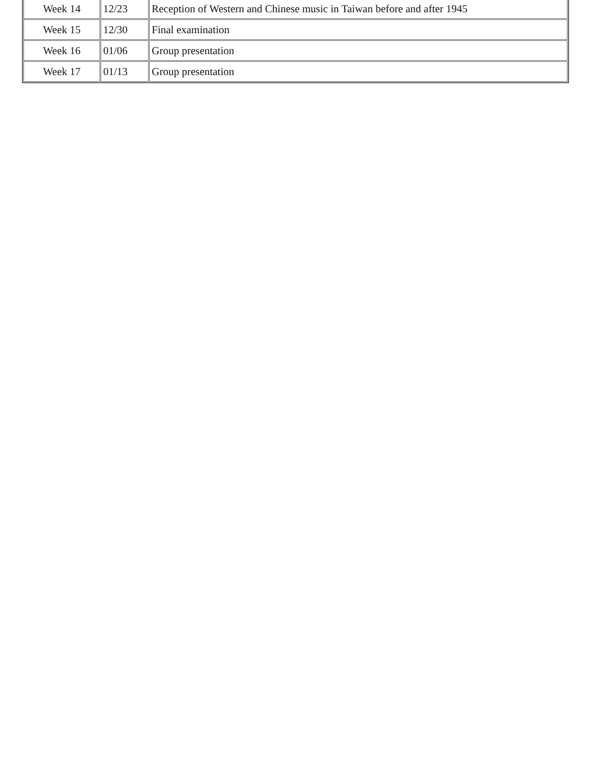| Week 14 | 12/23 | Reception of Western and Chinese music in Taiwan before and after 1945 |
| Week 15 | 12/30 | Final examination |
| Week 16 | 01/06 | Group presentation |
| Week 17 | 01/13 | Group presentation |